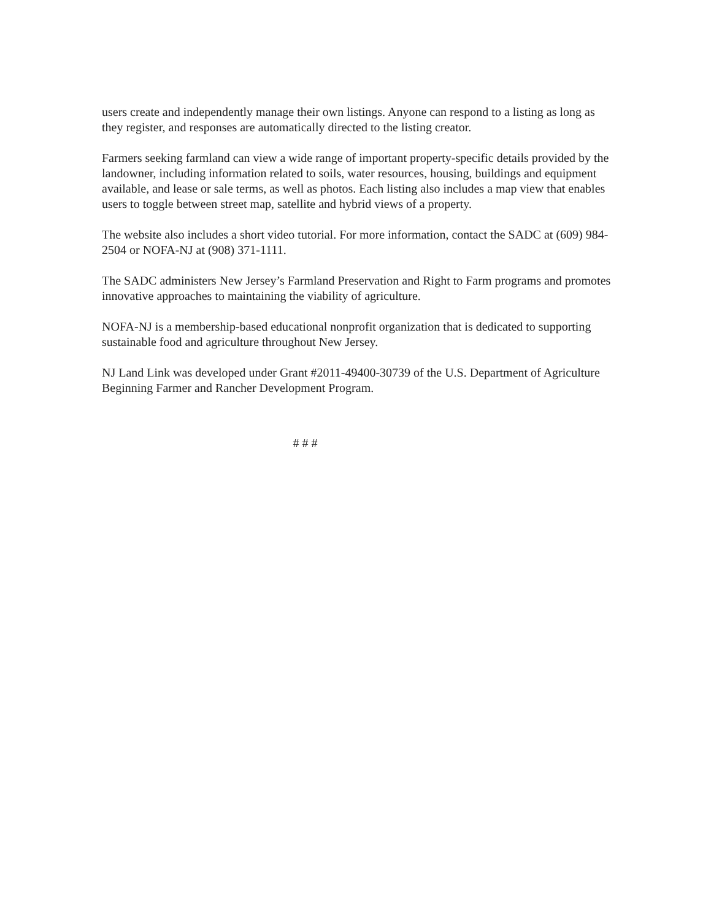users create and independently manage their own listings. Anyone can respond to a listing as long as they register, and responses are automatically directed to the listing creator.
Farmers seeking farmland can view a wide range of important property-specific details provided by the landowner, including information related to soils, water resources, housing, buildings and equipment available, and lease or sale terms, as well as photos. Each listing also includes a map view that enables users to toggle between street map, satellite and hybrid views of a property.
The website also includes a short video tutorial. For more information, contact the SADC at (609) 984-2504 or NOFA-NJ at (908) 371-1111.
The SADC administers New Jersey’s Farmland Preservation and Right to Farm programs and promotes innovative approaches to maintaining the viability of agriculture.
NOFA-NJ is a membership-based educational nonprofit organization that is dedicated to supporting sustainable food and agriculture throughout New Jersey.
NJ Land Link was developed under Grant #2011-49400-30739 of the U.S. Department of Agriculture Beginning Farmer and Rancher Development Program.
# # #